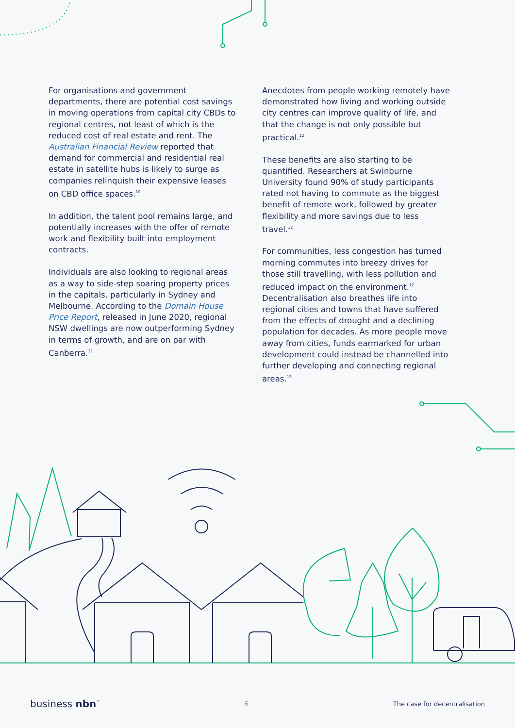For organisations and government departments, there are potential cost savings in moving operations from capital city CBDs to regional centres, not least of which is the reduced cost of real estate and rent. The Australian Financial Review reported that demand for commercial and residential real estate in satellite hubs is likely to surge as companies relinquish their expensive leases on CBD office spaces.<sup>10</sup>
In addition, the talent pool remains large, and potentially increases with the offer of remote work and flexibility built into employment contracts.
Individuals are also looking to regional areas as a way to side-step soaring property prices in the capitals, particularly in Sydney and Melbourne. According to the Domain House Price Report, released in June 2020, regional NSW dwellings are now outperforming Sydney in terms of growth, and are on par with Canberra.<sup>11</sup>
Anecdotes from people working remotely have demonstrated how living and working outside city centres can improve quality of life, and that the change is not only possible but practical.<sup>12</sup>
These benefits are also starting to be quantified. Researchers at Swinburne University found 90% of study participants rated not having to commute as the biggest benefit of remote work, followed by greater flexibility and more savings due to less travel.<sup>12</sup>
For communities, less congestion has turned morning commutes into breezy drives for those still travelling, with less pollution and reduced impact on the environment.<sup>12</sup> Decentralisation also breathes life into regional cities and towns that have suffered from the effects of drought and a declining population for decades. As more people move away from cities, funds earmarked for urban development could instead be channelled into further developing and connecting regional areas.<sup>13</sup>
business nbn<sup>™</sup> 6 The case for decentralisation